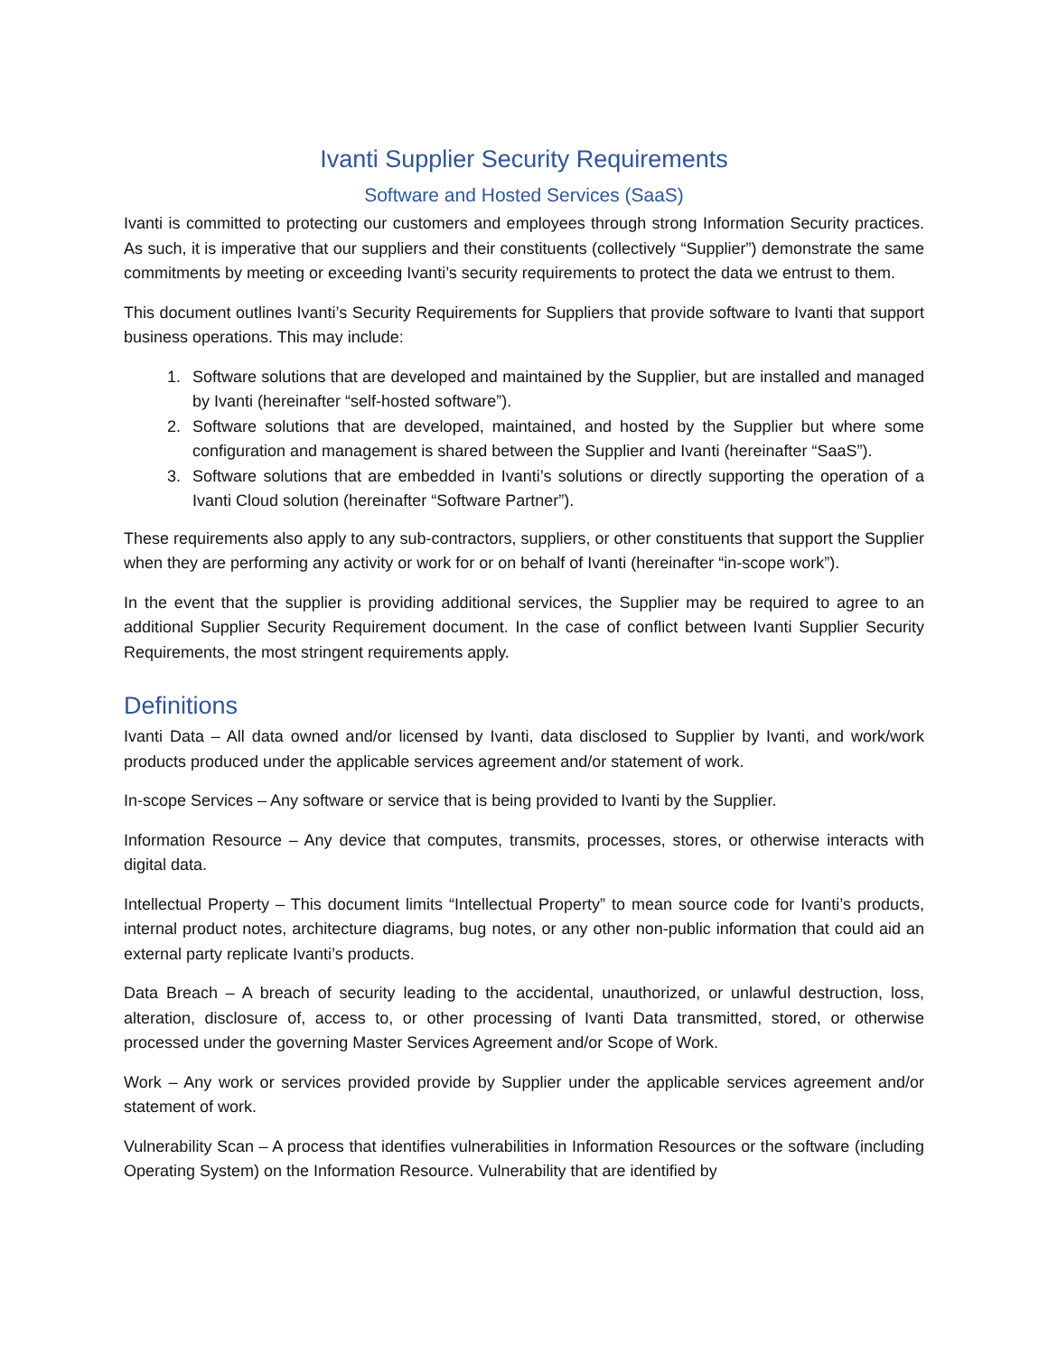Ivanti Supplier Security Requirements
Software and Hosted Services (SaaS)
Ivanti is committed to protecting our customers and employees through strong Information Security practices. As such, it is imperative that our suppliers and their constituents (collectively “Supplier”) demonstrate the same commitments by meeting or exceeding Ivanti’s security requirements to protect the data we entrust to them.
This document outlines Ivanti’s Security Requirements for Suppliers that provide software to Ivanti that support business operations. This may include:
1. Software solutions that are developed and maintained by the Supplier, but are installed and managed by Ivanti (hereinafter “self-hosted software”).
2. Software solutions that are developed, maintained, and hosted by the Supplier but where some configuration and management is shared between the Supplier and Ivanti (hereinafter “SaaS”).
3. Software solutions that are embedded in Ivanti’s solutions or directly supporting the operation of a Ivanti Cloud solution (hereinafter “Software Partner”).
These requirements also apply to any sub-contractors, suppliers, or other constituents that support the Supplier when they are performing any activity or work for or on behalf of Ivanti (hereinafter “in-scope work”).
In the event that the supplier is providing additional services, the Supplier may be required to agree to an additional Supplier Security Requirement document. In the case of conflict between Ivanti Supplier Security Requirements, the most stringent requirements apply.
Definitions
Ivanti Data – All data owned and/or licensed by Ivanti, data disclosed to Supplier by Ivanti, and work/work products produced under the applicable services agreement and/or statement of work.
In-scope Services – Any software or service that is being provided to Ivanti by the Supplier.
Information Resource – Any device that computes, transmits, processes, stores, or otherwise interacts with digital data.
Intellectual Property – This document limits “Intellectual Property” to mean source code for Ivanti’s products, internal product notes, architecture diagrams, bug notes, or any other non-public information that could aid an external party replicate Ivanti’s products.
Data Breach – A breach of security leading to the accidental, unauthorized, or unlawful destruction, loss, alteration, disclosure of, access to, or other processing of Ivanti Data transmitted, stored, or otherwise processed under the governing Master Services Agreement and/or Scope of Work.
Work – Any work or services provided provide by Supplier under the applicable services agreement and/or statement of work.
Vulnerability Scan – A process that identifies vulnerabilities in Information Resources or the software (including Operating System) on the Information Resource. Vulnerability that are identified by